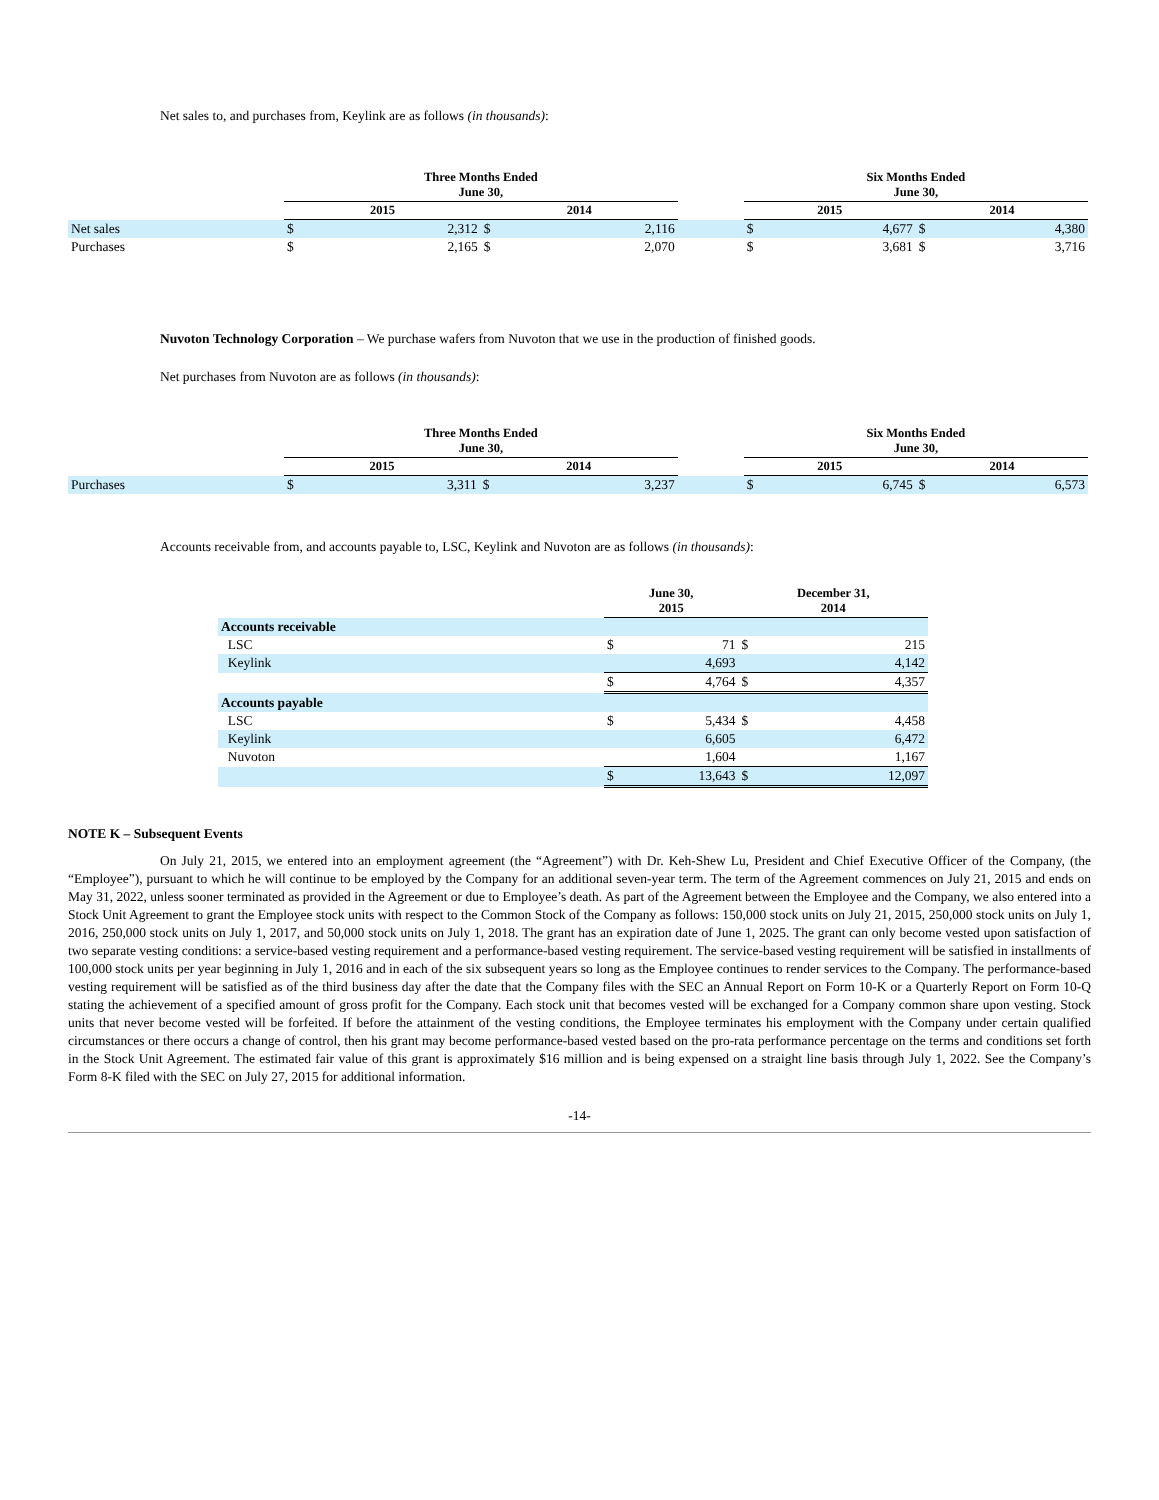Net sales to, and purchases from, Keylink are as follows (in thousands):
| | Three Months Ended June 30, | | | | | Six Months Ended June 30, | | | |
| --- | --- | --- | --- | --- | --- | --- | --- | --- | --- |
| | 2015 | | 2014 | | | 2015 | | 2014 | |
| Net sales | $ | 2,312 | $ | 2,116 | | $ | 4,677 | $ | 4,380 |
| Purchases | $ | 2,165 | $ | 2,070 | | $ | 3,681 | $ | 3,716 |
Nuvoton Technology Corporation – We purchase wafers from Nuvoton that we use in the production of finished goods.
Net purchases from Nuvoton are as follows (in thousands):
| | Three Months Ended June 30, | | | | | Six Months Ended June 30, | | | |
| --- | --- | --- | --- | --- | --- | --- | --- | --- | --- |
| | 2015 | | 2014 | | | 2015 | | 2014 | |
| Purchases | $ | 3,311 | $ | 3,237 | | $ | 6,745 | $ | 6,573 |
Accounts receivable from, and accounts payable to, LSC, Keylink and Nuvoton are as follows (in thousands):
| | June 30, 2015 | | December 31, 2014 | |
| --- | --- | --- | --- | --- |
| Accounts receivable | | | | |
| LSC | $ | 71 | $ | 215 |
| Keylink | | 4,693 | | 4,142 |
| | $ | 4,764 | $ | 4,357 |
| Accounts payable | | | | |
| LSC | $ | 5,434 | $ | 4,458 |
| Keylink | | 6,605 | | 6,472 |
| Nuvoton | | 1,604 | | 1,167 |
| | $ | 13,643 | $ | 12,097 |
NOTE K – Subsequent Events
On July 21, 2015, we entered into an employment agreement (the “Agreement”) with Dr. Keh-Shew Lu, President and Chief Executive Officer of the Company, (the “Employee”), pursuant to which he will continue to be employed by the Company for an additional seven-year term. The term of the Agreement commences on July 21, 2015 and ends on May 31, 2022, unless sooner terminated as provided in the Agreement or due to Employee’s death. As part of the Agreement between the Employee and the Company, we also entered into a Stock Unit Agreement to grant the Employee stock units with respect to the Common Stock of the Company as follows: 150,000 stock units on July 21, 2015, 250,000 stock units on July 1, 2016, 250,000 stock units on July 1, 2017, and 50,000 stock units on July 1, 2018. The grant has an expiration date of June 1, 2025. The grant can only become vested upon satisfaction of two separate vesting conditions: a service-based vesting requirement and a performance-based vesting requirement. The service-based vesting requirement will be satisfied in installments of 100,000 stock units per year beginning in July 1, 2016 and in each of the six subsequent years so long as the Employee continues to render services to the Company. The performance-based vesting requirement will be satisfied as of the third business day after the date that the Company files with the SEC an Annual Report on Form 10-K or a Quarterly Report on Form 10-Q stating the achievement of a specified amount of gross profit for the Company. Each stock unit that becomes vested will be exchanged for a Company common share upon vesting. Stock units that never become vested will be forfeited. If before the attainment of the vesting conditions, the Employee terminates his employment with the Company under certain qualified circumstances or there occurs a change of control, then his grant may become performance-based vested based on the pro-rata performance percentage on the terms and conditions set forth in the Stock Unit Agreement. The estimated fair value of this grant is approximately $16 million and is being expensed on a straight line basis through July 1, 2022. See the Company’s Form 8-K filed with the SEC on July 27, 2015 for additional information.
-14-